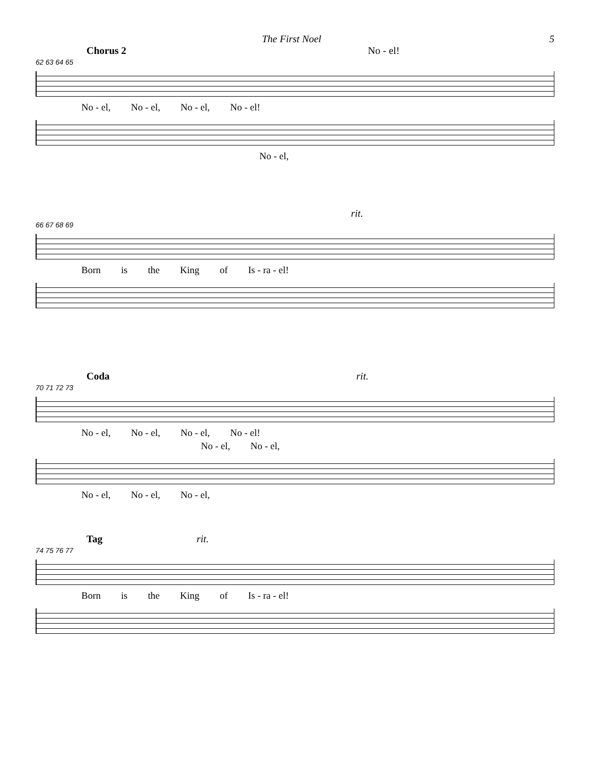The First Noel 5
Chorus 2 No - el!
62 63 64 65
No - el, No - el, No - el, No - el!
No - el,
rit.
66 67 68 69
Born is the King of Is - ra - el!
Coda rit.
70 71 72 73
No - el, No - el, No - el, No - el!
No - el, No - el,
No - el, No - el, No - el,
Tag rit.
74 75 76 77
Born is the King of Is - ra - el!